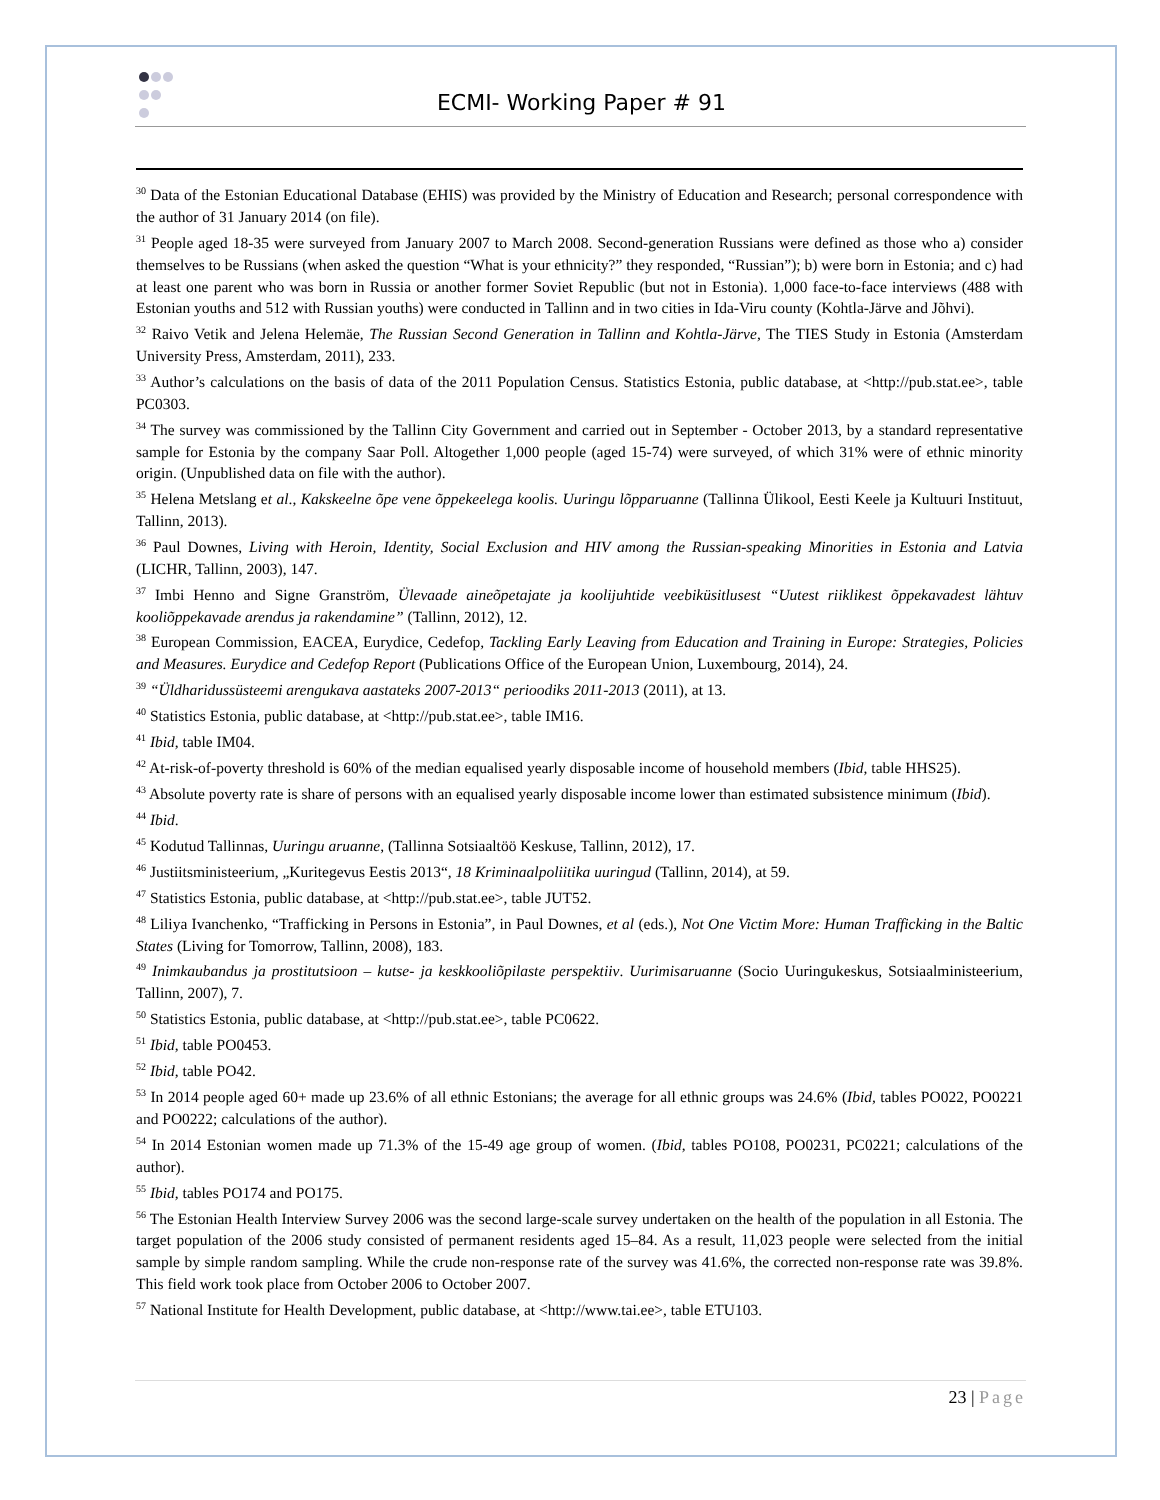ECMI- Working Paper # 91
<sup>30</sup> Data of the Estonian Educational Database (EHIS) was provided by the Ministry of Education and Research; personal correspondence with the author of 31 January 2014 (on file).
<sup>31</sup> People aged 18-35 were surveyed from January 2007 to March 2008. Second-generation Russians were defined as those who a) consider themselves to be Russians (when asked the question “What is your ethnicity?” they responded, “Russian”); b) were born in Estonia; and c) had at least one parent who was born in Russia or another former Soviet Republic (but not in Estonia). 1,000 face-to-face interviews (488 with Estonian youths and 512 with Russian youths) were conducted in Tallinn and in two cities in Ida-Viru county (Kohtla-Järve and Jõhvi).
<sup>32</sup> Raivo Vetik and Jelena Helemäe, The Russian Second Generation in Tallinn and Kohtla-Järve, The TIES Study in Estonia (Amsterdam University Press, Amsterdam, 2011), 233.
<sup>33</sup> Author’s calculations on the basis of data of the 2011 Population Census. Statistics Estonia, public database, at <http://pub.stat.ee>, table PC0303.
<sup>34</sup> The survey was commissioned by the Tallinn City Government and carried out in September - October 2013, by a standard representative sample for Estonia by the company Saar Poll. Altogether 1,000 people (aged 15-74) were surveyed, of which 31% were of ethnic minority origin. (Unpublished data on file with the author).
<sup>35</sup> Helena Metslang et al., Kakskeelne õpe vene õppekeelega koolis. Uuringu lõpparuanne (Tallinna Ülikool, Eesti Keele ja Kultuuri Instituut, Tallinn, 2013).
<sup>36</sup> Paul Downes, Living with Heroin, Identity, Social Exclusion and HIV among the Russian-speaking Minorities in Estonia and Latvia (LICHR, Tallinn, 2003), 147.
<sup>37</sup> Imbi Henno and Signe Granström, Ülevaade aineõpetajate ja koolijuhtide veebiküsitlusest “Uutest riiklikest õppekavadest lähtuv kooliõppekavade arendus ja rakendamine” (Tallinn, 2012), 12.
<sup>38</sup> European Commission, EACEA, Eurydice, Cedefop, Tackling Early Leaving from Education and Training in Europe: Strategies, Policies and Measures. Eurydice and Cedefop Report (Publications Office of the European Union, Luxembourg, 2014), 24.
<sup>39</sup> “Üldharidussüsteemi arengukava aastateks 2007-2013“ perioodiks 2011-2013 (2011), at 13.
<sup>40</sup> Statistics Estonia, public database, at <http://pub.stat.ee>, table IM16.
<sup>41</sup> Ibid, table IM04.
<sup>42</sup> At-risk-of-poverty threshold is 60% of the median equalised yearly disposable income of household members (Ibid, table HHS25).
<sup>43</sup> Absolute poverty rate is share of persons with an equalised yearly disposable income lower than estimated subsistence minimum (Ibid).
<sup>44</sup> Ibid.
<sup>45</sup> Kodutud Tallinnas, Uuringu aruanne, (Tallinna Sotsiaaltöö Keskuse, Tallinn, 2012), 17.
<sup>46</sup> Justiitsministeerium, „Kuritegevus Eestis 2013“, 18 Kriminaalpoliitika uuringud (Tallinn, 2014), at 59.
<sup>47</sup> Statistics Estonia, public database, at <http://pub.stat.ee>, table JUT52.
<sup>48</sup> Liliya Ivanchenko, “Trafficking in Persons in Estonia”, in Paul Downes, et al (eds.), Not One Victim More: Human Trafficking in the Baltic States (Living for Tomorrow, Tallinn, 2008), 183.
<sup>49</sup> Inimkaubandus ja prostitutsioon – kutse- ja keskkooliõpilaste perspektiiv. Uurimisaruanne (Socio Uuringukeskus, Sotsiaalministeerium, Tallinn, 2007), 7.
<sup>50</sup> Statistics Estonia, public database, at <http://pub.stat.ee>, table PC0622.
<sup>51</sup> Ibid, table PO0453.
<sup>52</sup> Ibid, table PO42.
<sup>53</sup> In 2014 people aged 60+ made up 23.6% of all ethnic Estonians; the average for all ethnic groups was 24.6% (Ibid, tables PO022, PO0221 and PO0222; calculations of the author).
<sup>54</sup> In 2014 Estonian women made up 71.3% of the 15-49 age group of women. (Ibid, tables PO108, PO0231, PC0221; calculations of the author).
<sup>55</sup> Ibid, tables PO174 and PO175.
<sup>56</sup> The Estonian Health Interview Survey 2006 was the second large-scale survey undertaken on the health of the population in all Estonia. The target population of the 2006 study consisted of permanent residents aged 15–84. As a result, 11,023 people were selected from the initial sample by simple random sampling. While the crude non-response rate of the survey was 41.6%, the corrected non-response rate was 39.8%. This field work took place from October 2006 to October 2007.
<sup>57</sup> National Institute for Health Development, public database, at <http://www.tai.ee>, table ETU103.
23 | Page